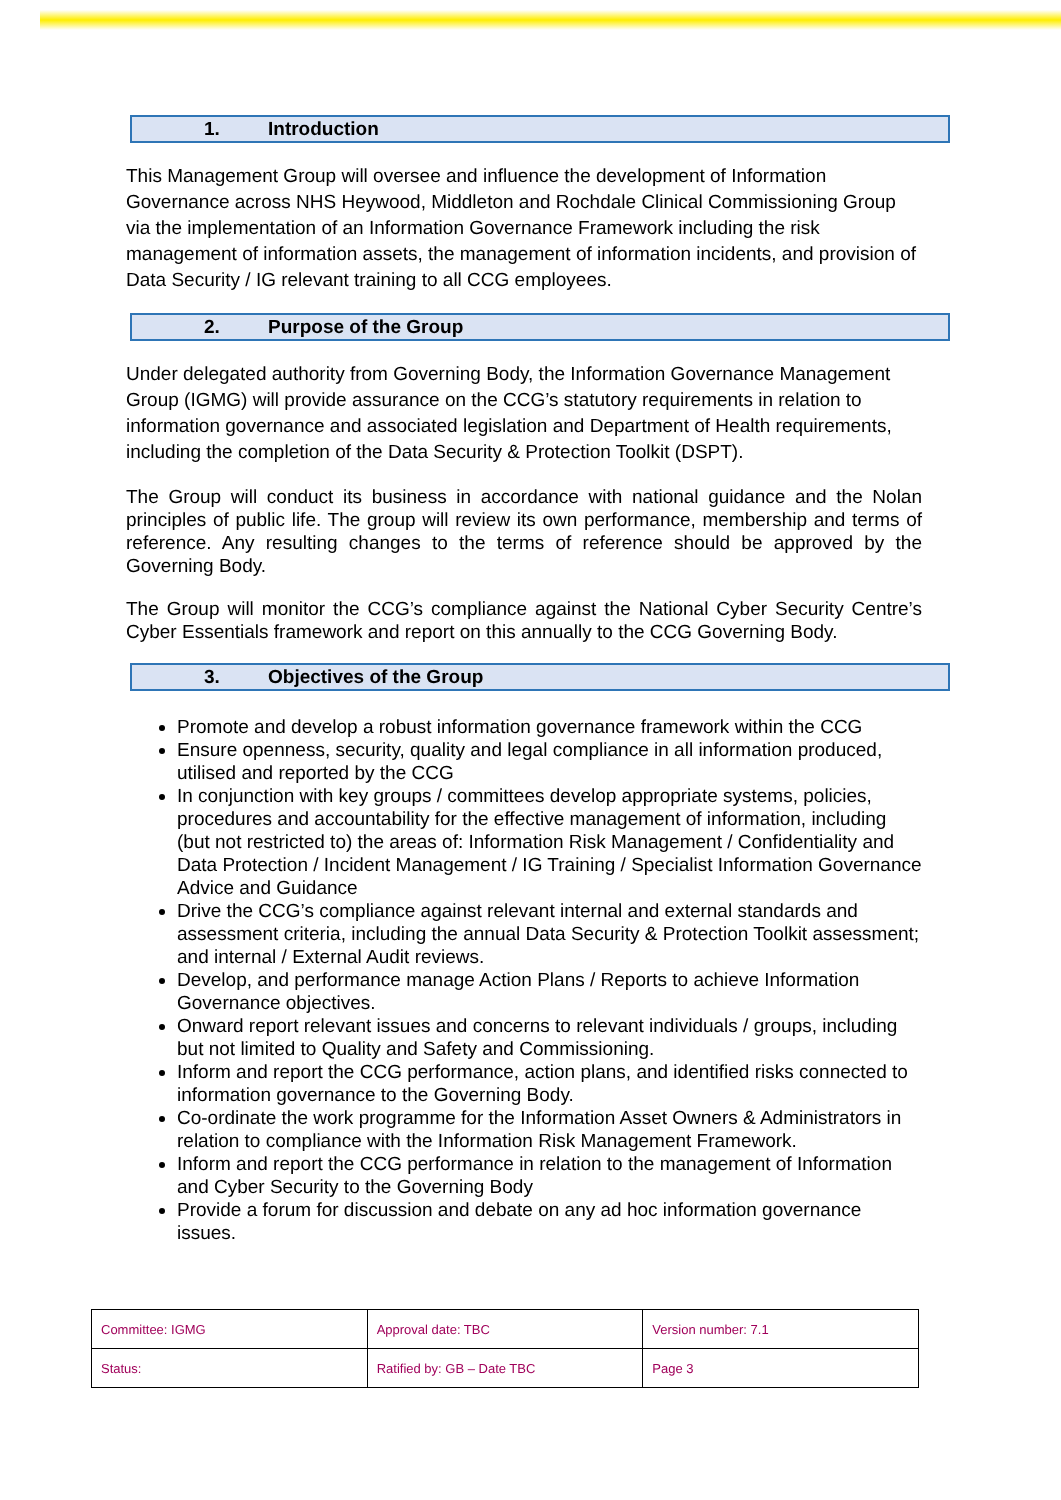1. Introduction
This Management Group will oversee and influence the development of Information Governance across NHS Heywood, Middleton and Rochdale Clinical Commissioning Group via the implementation of an Information Governance Framework including the risk management of information assets, the management of information incidents, and provision of Data Security / IG relevant training to all CCG employees.
2. Purpose of the Group
Under delegated authority from Governing Body, the Information Governance Management Group (IGMG) will provide assurance on the CCG’s statutory requirements in relation to information governance and associated legislation and Department of Health requirements, including the completion of the Data Security & Protection Toolkit (DSPT).
The Group will conduct its business in accordance with national guidance and the Nolan principles of public life. The group will review its own performance, membership and terms of reference. Any resulting changes to the terms of reference should be approved by the Governing Body.
The Group will monitor the CCG’s compliance against the National Cyber Security Centre’s Cyber Essentials framework and report on this annually to the CCG Governing Body.
3. Objectives of the Group
Promote and develop a robust information governance framework within the CCG
Ensure openness, security, quality and legal compliance in all information produced, utilised and reported by the CCG
In conjunction with key groups / committees develop appropriate systems, policies, procedures and accountability for the effective management of information, including (but not restricted to) the areas of: Information Risk Management / Confidentiality and Data Protection / Incident Management / IG Training / Specialist Information Governance Advice and Guidance
Drive the CCG’s compliance against relevant internal and external standards and assessment criteria, including the annual Data Security & Protection Toolkit assessment; and internal / External Audit reviews.
Develop, and performance manage Action Plans / Reports to achieve Information Governance objectives.
Onward report relevant issues and concerns to relevant individuals / groups, including but not limited to Quality and Safety and Commissioning.
Inform and report the CCG performance, action plans, and identified risks connected to information governance to the Governing Body.
Co-ordinate the work programme for the Information Asset Owners & Administrators in relation to compliance with the Information Risk Management Framework.
Inform and report the CCG performance in relation to the management of Information and Cyber Security to the Governing Body
Provide a forum for discussion and debate on any ad hoc information governance issues.
| Committee: IGMG | Approval date: TBC | Version number: 7.1 |
| Status: | Ratified by: GB – Date TBC | Page 3 |